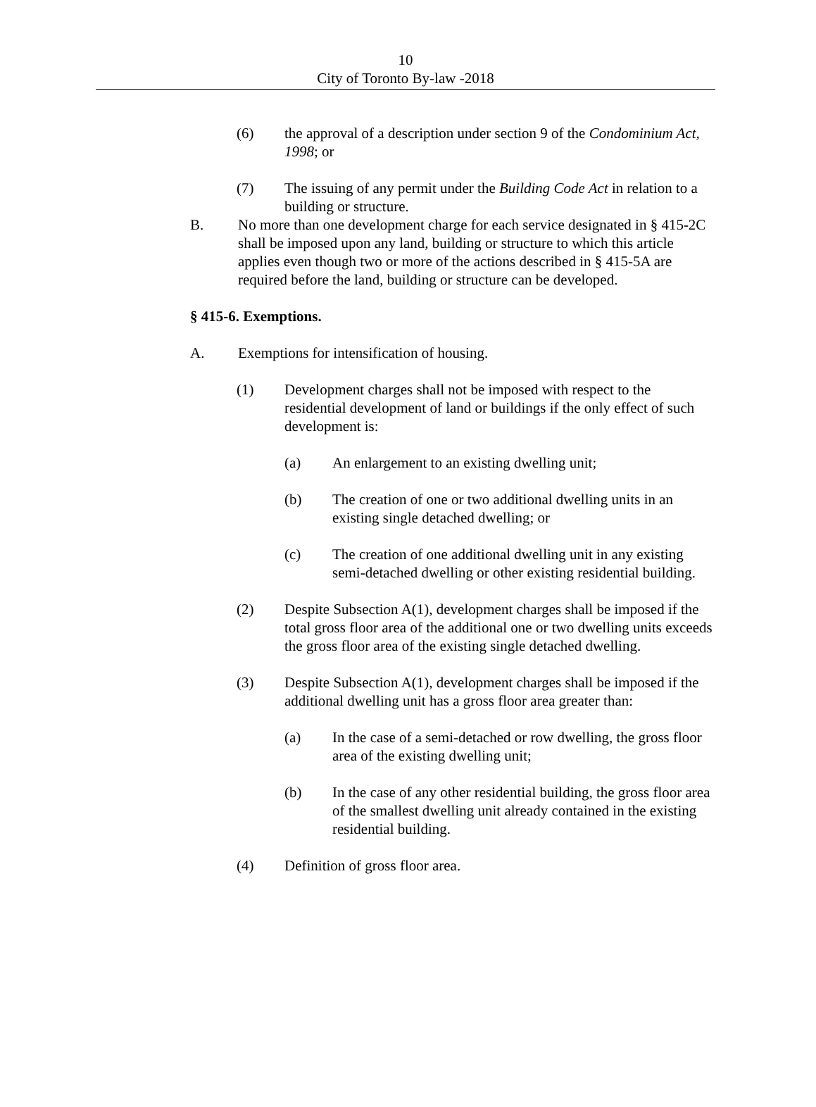10
City of Toronto By-law -2018
(6) the approval of a description under section 9 of the Condominium Act, 1998; or
(7) The issuing of any permit under the Building Code Act in relation to a building or structure.
B. No more than one development charge for each service designated in § 415-2C shall be imposed upon any land, building or structure to which this article applies even though two or more of the actions described in § 415-5A are required before the land, building or structure can be developed.
§ 415-6. Exemptions.
A. Exemptions for intensification of housing.
(1) Development charges shall not be imposed with respect to the residential development of land or buildings if the only effect of such development is:
(a) An enlargement to an existing dwelling unit;
(b) The creation of one or two additional dwelling units in an existing single detached dwelling; or
(c) The creation of one additional dwelling unit in any existing semi-detached dwelling or other existing residential building.
(2) Despite Subsection A(1), development charges shall be imposed if the total gross floor area of the additional one or two dwelling units exceeds the gross floor area of the existing single detached dwelling.
(3) Despite Subsection A(1), development charges shall be imposed if the additional dwelling unit has a gross floor area greater than:
(a) In the case of a semi-detached or row dwelling, the gross floor area of the existing dwelling unit;
(b) In the case of any other residential building, the gross floor area of the smallest dwelling unit already contained in the existing residential building.
(4) Definition of gross floor area.